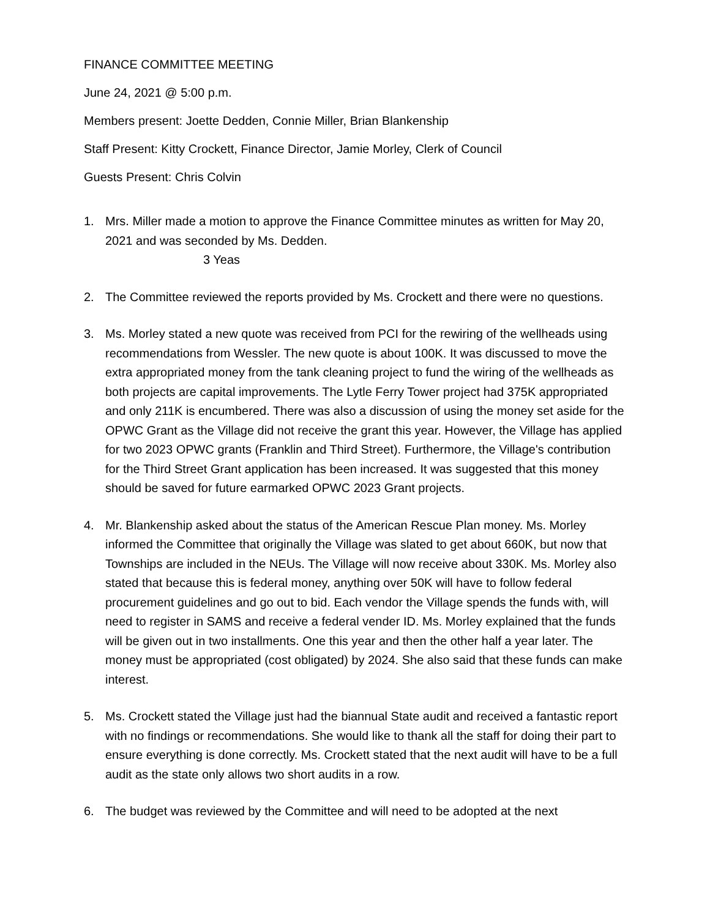FINANCE COMMITTEE MEETING
June 24, 2021 @ 5:00 p.m.
Members present: Joette Dedden, Connie Miller, Brian Blankenship
Staff Present: Kitty Crockett, Finance Director, Jamie Morley, Clerk of Council
Guests Present: Chris Colvin
1. Mrs. Miller made a motion to approve the Finance Committee minutes as written for May 20, 2021 and was seconded by Ms. Dedden.
3 Yeas
2. The Committee reviewed the reports provided by Ms. Crockett and there were no questions.
3. Ms. Morley stated a new quote was received from PCI for the rewiring of the wellheads using recommendations from Wessler. The new quote is about 100K. It was discussed to move the extra appropriated money from the tank cleaning project to fund the wiring of the wellheads as both projects are capital improvements. The Lytle Ferry Tower project had 375K appropriated and only 211K is encumbered. There was also a discussion of using the money set aside for the OPWC Grant as the Village did not receive the grant this year. However, the Village has applied for two 2023 OPWC grants (Franklin and Third Street). Furthermore, the Village's contribution for the Third Street Grant application has been increased. It was suggested that this money should be saved for future earmarked OPWC 2023 Grant projects.
4. Mr. Blankenship asked about the status of the American Rescue Plan money. Ms. Morley informed the Committee that originally the Village was slated to get about 660K, but now that Townships are included in the NEUs. The Village will now receive about 330K. Ms. Morley also stated that because this is federal money, anything over 50K will have to follow federal procurement guidelines and go out to bid. Each vendor the Village spends the funds with, will need to register in SAMS and receive a federal vender ID. Ms. Morley explained that the funds will be given out in two installments. One this year and then the other half a year later. The money must be appropriated (cost obligated) by 2024. She also said that these funds can make interest.
5. Ms. Crockett stated the Village just had the biannual State audit and received a fantastic report with no findings or recommendations. She would like to thank all the staff for doing their part to ensure everything is done correctly. Ms. Crockett stated that the next audit will have to be a full audit as the state only allows two short audits in a row.
6. The budget was reviewed by the Committee and will need to be adopted at the next